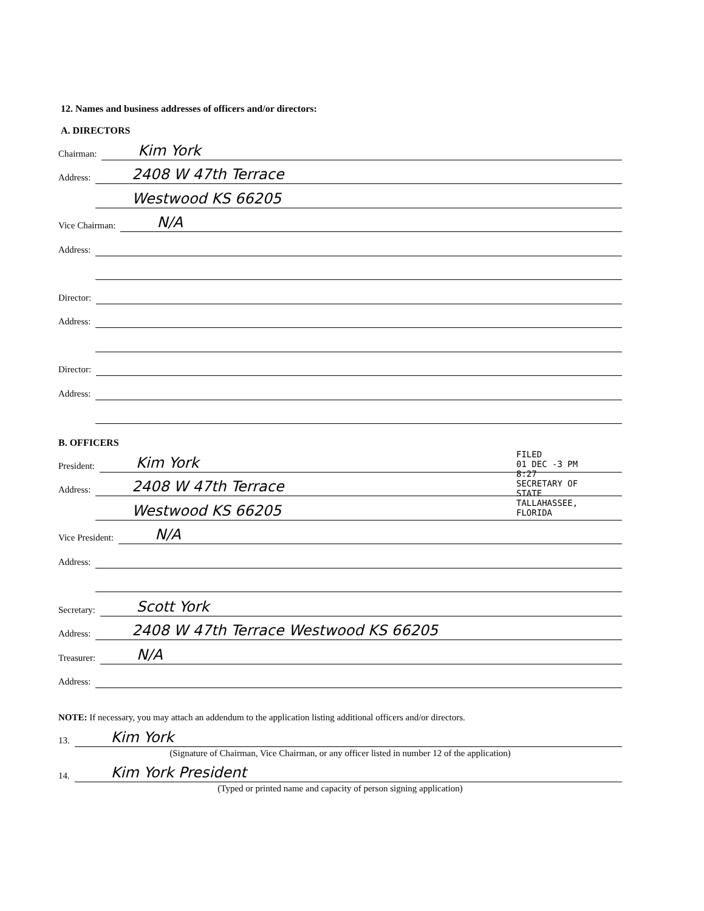12. Names and business addresses of officers and/or directors:
A. DIRECTORS
Chairman: Kim York
Address: 2408 W 47th Terrace
Address: Westwood KS 66205
Vice Chairman: N/A
Address:
Address:
Director:
Address:
Address:
Director:
Address:
Address:
B. OFFICERS
President: Kim York
Address: 2408 W 47th Terrace
Address: Westwood KS 66205
Vice President: N/A
Address:
Address:
Secretary: Scott York
Address: 2408 W 47th Terrace Westwood KS 66205
Treasurer: N/A
Address:
NOTE: If necessary, you may attach an addendum to the application listing additional officers and/or directors.
13. Kim York
(Signature of Chairman, Vice Chairman, or any officer listed in number 12 of the application)
14. Kim York President
(Typed or printed name and capacity of person signing application)
FILED
01 DEC -3 PM 8:27
SECRETARY OF STATE
TALLAHASSEE, FLORIDA